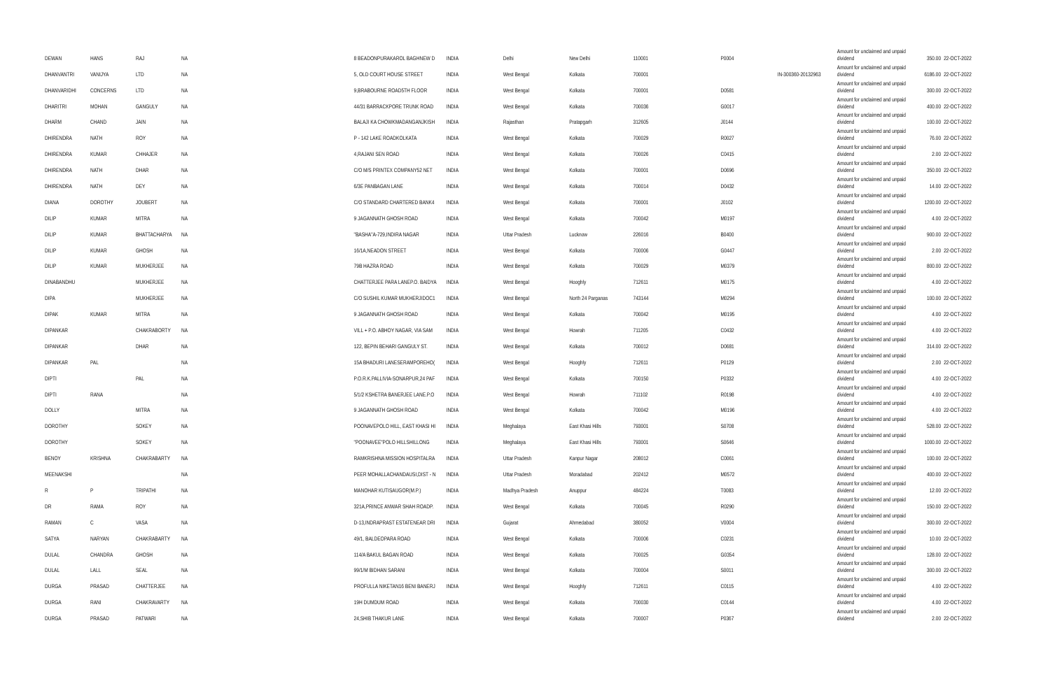| DEWAN | HANS | RAJ | NA | 8 BEADONPURAKAROL BAGHNEW D | INDIA | Delhi | New Delhi | 110001 | P0004 | | Amount for unclaimed and unpaid dividend | 350.00 | 22-OCT-2022 |
| DHANVANTRI | VANIJYA | LTD | NA | 5, OLD COURT HOUSE STREET | INDIA | West Bengal | Kolkata | 700001 | | IN-300360-20132963 | Amount for unclaimed and unpaid dividend | 6186.00 | 22-OCT-2022 |
| DHANVARIDHI | CONCERNS | LTD | NA | 9,BRABOURNE ROAD5TH FLOOR | INDIA | West Bengal | Kolkata | 700001 | D0581 | | Amount for unclaimed and unpaid dividend | 300.00 | 22-OCT-2022 |
| DHARITRI | MOHAN | GANGULY | NA | 44/31 BARRACKPORE TRUNK ROAD | INDIA | West Bengal | Kolkata | 700036 | G0017 | | Amount for unclaimed and unpaid dividend | 400.00 | 22-OCT-2022 |
| DHARM | CHAND | JAIN | NA | BALAJI KA CHOWKMADANGANJKISH | INDIA | Rajasthan | Pratapgarh | 312605 | J0144 | | Amount for unclaimed and unpaid dividend | 100.00 | 22-OCT-2022 |
| DHIRENDRA | NATH | ROY | NA | P - 142 LAKE ROADKOLKATA | INDIA | West Bengal | Kolkata | 700029 | R0027 | | Amount for unclaimed and unpaid dividend | 76.00 | 22-OCT-2022 |
| DHIRENDRA | KUMAR | CHHAJER | NA | 4,RAJANI SEN ROAD | INDIA | West Bengal | Kolkata | 700026 | C0415 | | Amount for unclaimed and unpaid dividend | 2.00 | 22-OCT-2022 |
| DHIRENDRA | NATH | DHAR | NA | C/O M/S PRINTEX COMPANY52 NET | INDIA | West Bengal | Kolkata | 700001 | D0696 | | Amount for unclaimed and unpaid dividend | 350.00 | 22-OCT-2022 |
| DHIRENDRA | NATH | DEY | NA | 6/3E PANBAGAN LANE | INDIA | West Bengal | Kolkata | 700014 | D0432 | | Amount for unclaimed and unpaid dividend | 14.00 | 22-OCT-2022 |
| DIANA | DOROTHY | JOUBERT | NA | C/O STANDARD CHARTERED BANK4 | INDIA | West Bengal | Kolkata | 700001 | J0102 | | Amount for unclaimed and unpaid dividend | 1200.00 | 22-OCT-2022 |
| DILIP | KUMAR | MITRA | NA | 9 JAGANNATH GHOSH ROAD | INDIA | West Bengal | Kolkata | 700042 | M0197 | | Amount for unclaimed and unpaid dividend | 4.00 | 22-OCT-2022 |
| DILIP | KUMAR | BHATTACHARYA | NA | "BASHA"A-729,INDIRA NAGAR | INDIA | Uttar Pradesh | Lucknow | 226016 | B0400 | | Amount for unclaimed and unpaid dividend | 900.00 | 22-OCT-2022 |
| DILIP | KUMAR | GHOSH | NA | 16/1A,NEADON STREET | INDIA | West Bengal | Kolkata | 700006 | G0447 | | Amount for unclaimed and unpaid dividend | 2.00 | 22-OCT-2022 |
| DILIP | KUMAR | MUKHERJEE | NA | 79B HAZRA ROAD | INDIA | West Bengal | Kolkata | 700029 | M0379 | | Amount for unclaimed and unpaid dividend | 800.00 | 22-OCT-2022 |
| DINABANDHU | | MUKHERJEE | NA | CHATTERJEE PARA LANEP.O. BAIDYA | INDIA | West Bengal | Hooghly | 712611 | M0175 | | Amount for unclaimed and unpaid dividend | 4.00 | 22-OCT-2022 |
| DIPA | | MUKHERJEE | NA | C/O SUSHIL KUMAR MUKHERJIDOC1 | INDIA | West Bengal | North 24 Parganas | 743144 | M0294 | | Amount for unclaimed and unpaid dividend | 100.00 | 22-OCT-2022 |
| DIPAK | KUMAR | MITRA | NA | 9 JAGANNATH GHOSH ROAD | INDIA | West Bengal | Kolkata | 700042 | M0195 | | Amount for unclaimed and unpaid dividend | 4.00 | 22-OCT-2022 |
| DIPANKAR | | CHAKRABORTY | NA | VILL + P.O. ABHOY NAGAR, VIA SAM | INDIA | West Bengal | Howrah | 711205 | C0432 | | Amount for unclaimed and unpaid dividend | 4.00 | 22-OCT-2022 |
| DIPANKAR | | DHAR | NA | 122, BEPIN BEHARI GANGULY ST. | INDIA | West Bengal | Kolkata | 700012 | D0681 | | Amount for unclaimed and unpaid dividend | 314.00 | 22-OCT-2022 |
| DIPANKAR | PAL | | NA | 15A BHADURI LANESERAMPOREHO( | INDIA | West Bengal | Hooghly | 712611 | P0129 | | Amount for unclaimed and unpaid dividend | 2.00 | 22-OCT-2022 |
| DIPTI | | PAL | NA | P.O.R.K.PALLIVIA-SONARPUR,24 PAF | INDIA | West Bengal | Kolkata | 700150 | P0332 | | Amount for unclaimed and unpaid dividend | 4.00 | 22-OCT-2022 |
| DIPTI | RANA | | NA | 5/1/2 KSHETRA BANERJEE LANE.P.O | INDIA | West Bengal | Howrah | 711102 | R0198 | | Amount for unclaimed and unpaid dividend | 4.00 | 22-OCT-2022 |
| DOLLY | | MITRA | NA | 9 JAGANNATH GHOSH ROAD | INDIA | West Bengal | Kolkata | 700042 | M0196 | | Amount for unclaimed and unpaid dividend | 4.00 | 22-OCT-2022 |
| DOROTHY | | SOKEY | NA | POONAVEPOLO HILL, EAST KHASI HI | INDIA | Meghalaya | East Khasi Hills | 793001 | S0708 | | Amount for unclaimed and unpaid dividend | 528.00 | 22-OCT-2022 |
| DOROTHY | | SOKEY | NA | "POONAVEE"POLO HILLSHILLONG | INDIA | Meghalaya | East Khasi Hills | 793001 | S0646 | | Amount for unclaimed and unpaid dividend | 1000.00 | 22-OCT-2022 |
| BENOY | KRISHNA | CHAKRABARTY | NA | RAMKRISHNA MISSION HOSPITALRA | INDIA | Uttar Pradesh | Kanpur Nagar | 208012 | C0061 | | Amount for unclaimed and unpaid dividend | 100.00 | 22-OCT-2022 |
| MEENAKSHI | | | NA | PEER MOHALLACHANDAUSI,DIST - N | INDIA | Uttar Pradesh | Moradabad | 202412 | M0572 | | Amount for unclaimed and unpaid dividend | 400.00 | 22-OCT-2022 |
| R | P | TRIPATHI | NA | MANOHAR KUTISAUGOR(M.P.) | INDIA | Madhya Pradesh | Anuppur | 484224 | T0083 | | Amount for unclaimed and unpaid dividend | 12.00 | 22-OCT-2022 |
| DR | RAMA | ROY | NA | 321A,PRINCE ANWAR SHAH ROADP. | INDIA | West Bengal | Kolkata | 700045 | R0290 | | Amount for unclaimed and unpaid dividend | 150.00 | 22-OCT-2022 |
| RAMAN | C | VASA | NA | D-13,INDRAPRAST ESTATENEAR DRI | INDIA | Gujarat | Ahmedabad | 380052 | V0004 | | Amount for unclaimed and unpaid dividend | 300.00 | 22-OCT-2022 |
| SATYA | NARYAN | CHAKRABARTY | NA | 49/1, BALDEOPARA ROAD | INDIA | West Bengal | Kolkata | 700006 | C0231 | | Amount for unclaimed and unpaid dividend | 10.00 | 22-OCT-2022 |
| DULAL | CHANDRA | GHOSH | NA | 114/A BAKUL BAGAN ROAD | INDIA | West Bengal | Kolkata | 700025 | G0354 | | Amount for unclaimed and unpaid dividend | 128.00 | 22-OCT-2022 |
| DULAL | LALL | SEAL | NA | 99/1/M BIDHAN SARANI | INDIA | West Bengal | Kolkata | 700004 | S0011 | | Amount for unclaimed and unpaid dividend | 300.00 | 22-OCT-2022 |
| DURGA | PRASAD | CHATTERJEE | NA | PROFULLA NIKETAN16 BENI BANERJ | INDIA | West Bengal | Hooghly | 712611 | C0115 | | Amount for unclaimed and unpaid dividend | 4.00 | 22-OCT-2022 |
| DURGA | RANI | CHAKRAVARTY | NA | 19H DUMDUM ROAD | INDIA | West Bengal | Kolkata | 700030 | C0144 | | Amount for unclaimed and unpaid dividend | 4.00 | 22-OCT-2022 |
| DURGA | PRASAD | PATWARI | NA | 24,SHIB THAKUR LANE | INDIA | West Bengal | Kolkata | 700007 | P0367 | | Amount for unclaimed and unpaid dividend | 2.00 | 22-OCT-2022 |